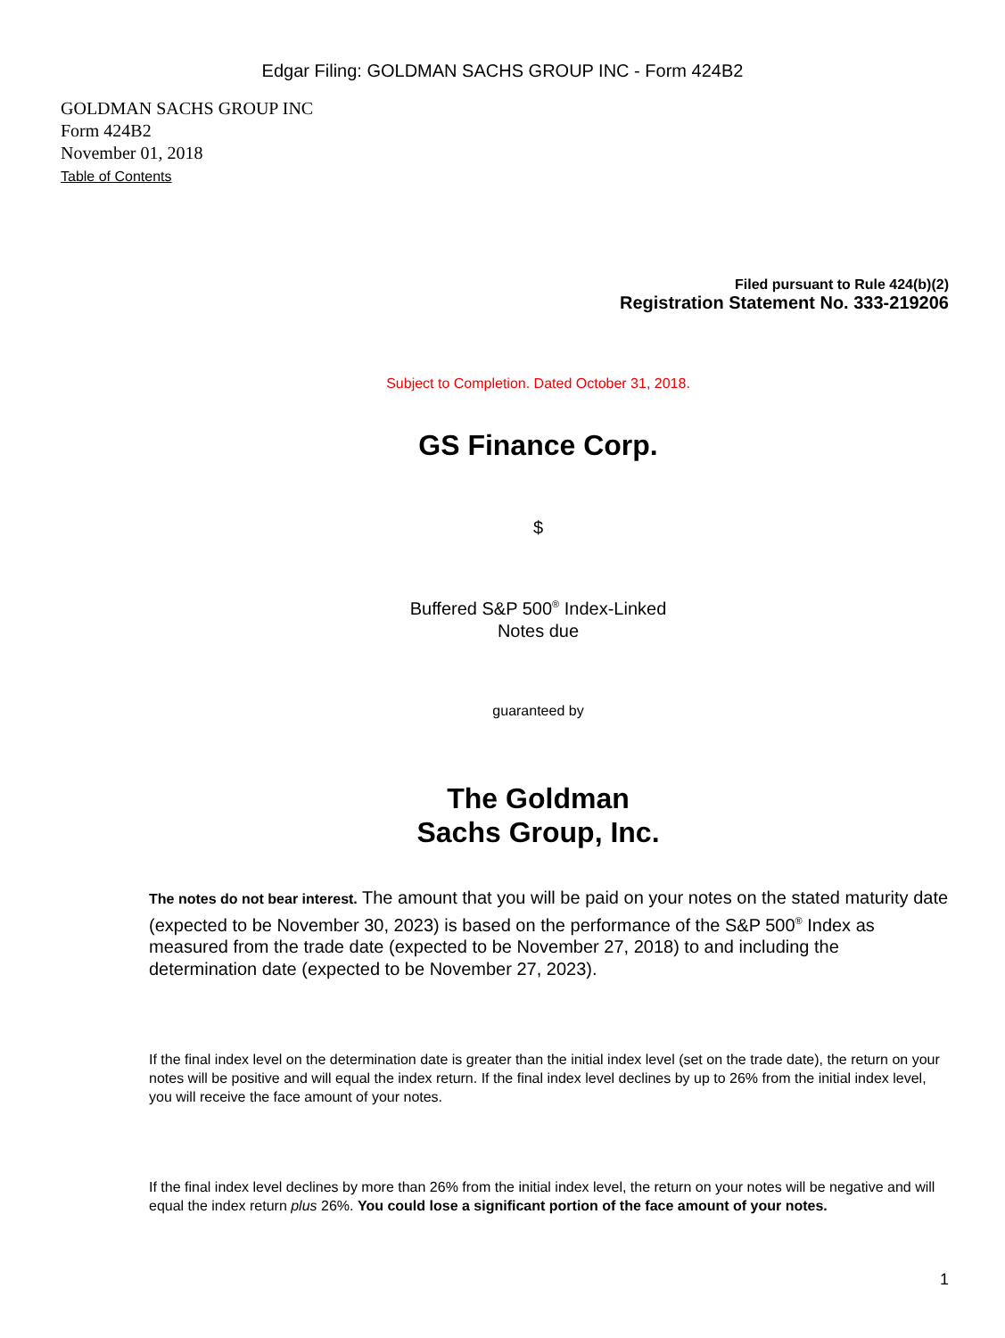Edgar Filing: GOLDMAN SACHS GROUP INC - Form 424B2
GOLDMAN SACHS GROUP INC
Form 424B2
November 01, 2018
Table of Contents
Filed pursuant to Rule 424(b)(2)
Registration Statement No. 333-219206
Subject to Completion. Dated October 31, 2018.
GS Finance Corp.
$
Buffered S&P 500<sup>®</sup> Index-Linked
Notes due
guaranteed by
The Goldman
Sachs Group, Inc.
The notes do not bear interest. The amount that you will be paid on your notes on the stated maturity date (expected to be November 30, 2023) is based on the performance of the S&P 500<sup>®</sup> Index as measured from the trade date (expected to be November 27, 2018) to and including the determination date (expected to be November 27, 2023).
If the final index level on the determination date is greater than the initial index level (set on the trade date), the return on your notes will be positive and will equal the index return. If the final index level declines by up to 26% from the initial index level, you will receive the face amount of your notes.
If the final index level declines by more than 26% from the initial index level, the return on your notes will be negative and will equal the index return plus 26%. You could lose a significant portion of the face amount of your notes.
1